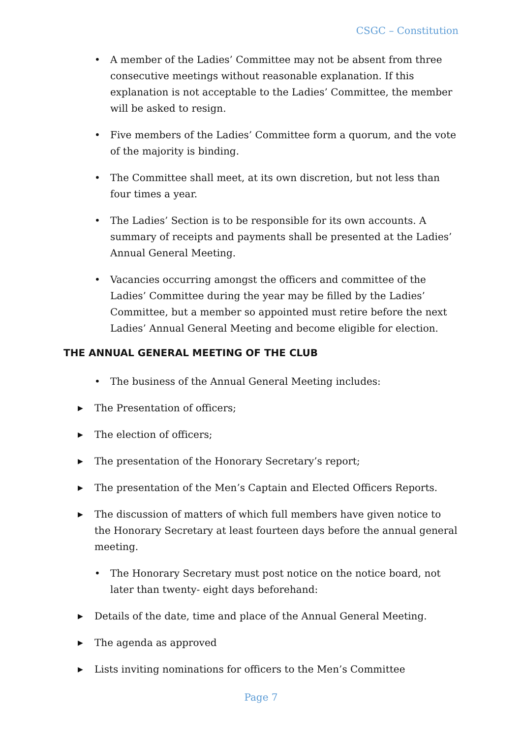CSGC – Constitution
• A member of the Ladies’ Committee may not be absent from three consecutive meetings without reasonable explanation. If this explanation is not acceptable to the Ladies’ Committee, the member will be asked to resign.
• Five members of the Ladies’ Committee form a quorum, and the vote of the majority is binding.
• The Committee shall meet, at its own discretion, but not less than four times a year.
• The Ladies’ Section is to be responsible for its own accounts. A summary of receipts and payments shall be presented at the Ladies’ Annual General Meeting.
• Vacancies occurring amongst the officers and committee of the Ladies’ Committee during the year may be filled by the Ladies’ Committee, but a member so appointed must retire before the next Ladies’ Annual General Meeting and become eligible for election.
THE ANNUAL GENERAL MEETING OF THE CLUB
• The business of the Annual General Meeting includes:
▶ The Presentation of officers;
▶ The election of officers;
▶ The presentation of the Honorary Secretary’s report;
▶ The presentation of the Men’s Captain and Elected Officers Reports.
▶ The discussion of matters of which full members have given notice to the Honorary Secretary at least fourteen days before the annual general meeting.
• The Honorary Secretary must post notice on the notice board, not later than twenty- eight days beforehand:
▶ Details of the date, time and place of the Annual General Meeting.
▶ The agenda as approved
▶ Lists inviting nominations for officers to the Men’s Committee
Page 7